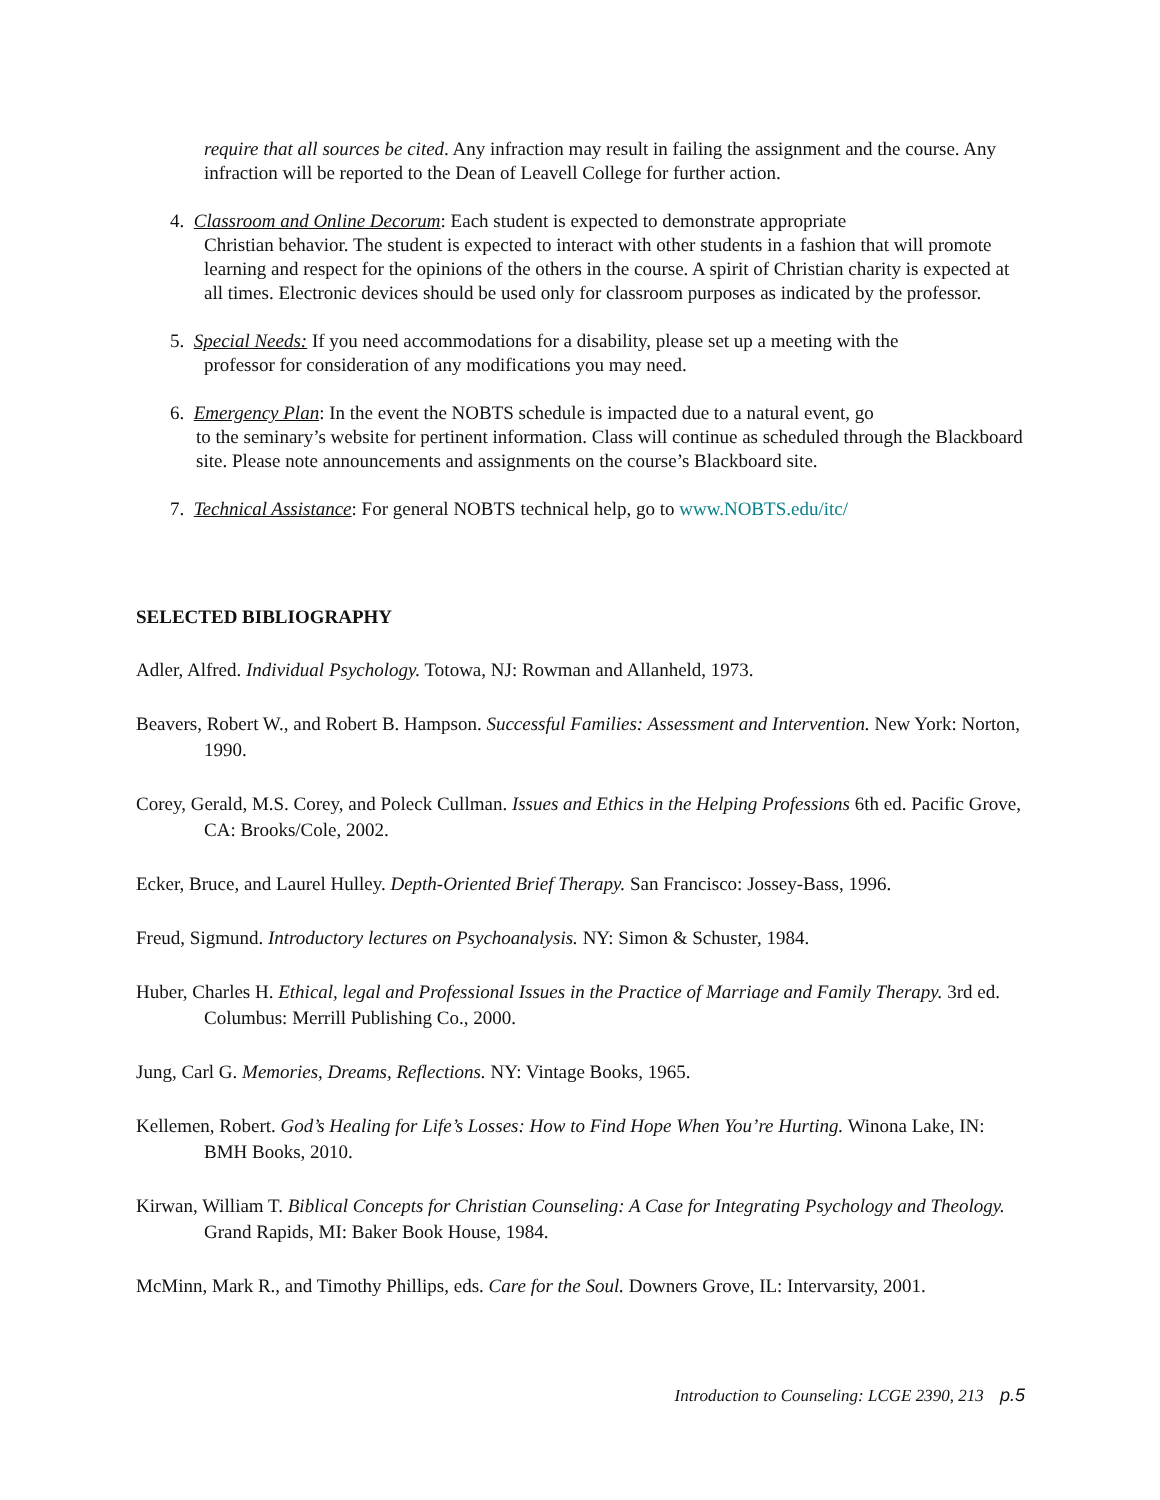require that all sources be cited. Any infraction may result in failing the assignment and the course. Any infraction will be reported to the Dean of Leavell College for further action.
4. Classroom and Online Decorum: Each student is expected to demonstrate appropriate
Christian behavior. The student is expected to interact with other students in a fashion that will promote learning and respect for the opinions of the others in the course. A spirit of Christian charity is expected at all times. Electronic devices should be used only for classroom purposes as indicated by the professor.
5. Special Needs: If you need accommodations for a disability, please set up a meeting with the
professor for consideration of any modifications you may need.
6. Emergency Plan: In the event the NOBTS schedule is impacted due to a natural event, go
to the seminary’s website for pertinent information. Class will continue as scheduled through the Blackboard site. Please note announcements and assignments on the course’s Blackboard site.
7. Technical Assistance: For general NOBTS technical help, go to www.NOBTS.edu/itc/
SELECTED BIBLIOGRAPHY
Adler, Alfred. Individual Psychology. Totowa, NJ: Rowman and Allanheld, 1973.
Beavers, Robert W., and Robert B. Hampson. Successful Families: Assessment and Intervention. New York: Norton, 1990.
Corey, Gerald, M.S. Corey, and Poleck Cullman. Issues and Ethics in the Helping Professions 6th ed. Pacific Grove, CA: Brooks/Cole, 2002.
Ecker, Bruce, and Laurel Hulley. Depth-Oriented Brief Therapy. San Francisco: Jossey-Bass, 1996.
Freud, Sigmund. Introductory lectures on Psychoanalysis. NY: Simon & Schuster, 1984.
Huber, Charles H. Ethical, legal and Professional Issues in the Practice of Marriage and Family Therapy. 3rd ed. Columbus: Merrill Publishing Co., 2000.
Jung, Carl G. Memories, Dreams, Reflections. NY: Vintage Books, 1965.
Kellemen, Robert. God’s Healing for Life’s Losses: How to Find Hope When You’re Hurting. Winona Lake, IN: BMH Books, 2010.
Kirwan, William T. Biblical Concepts for Christian Counseling: A Case for Integrating Psychology and Theology. Grand Rapids, MI: Baker Book House, 1984.
McMinn, Mark R., and Timothy Phillips, eds. Care for the Soul. Downers Grove, IL: Intervarsity, 2001.
Introduction to Counseling: LCGE 2390, 213 p.5